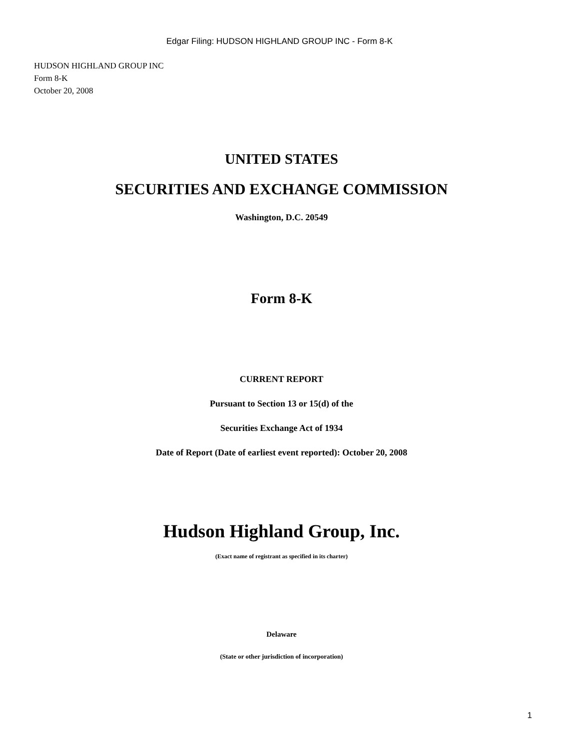Edgar Filing: HUDSON HIGHLAND GROUP INC - Form 8-K
HUDSON HIGHLAND GROUP INC
Form 8-K
October 20, 2008
UNITED STATES
SECURITIES AND EXCHANGE COMMISSION
Washington, D.C. 20549
Form 8-K
CURRENT REPORT
Pursuant to Section 13 or 15(d) of the
Securities Exchange Act of 1934
Date of Report (Date of earliest event reported): October 20, 2008
Hudson Highland Group, Inc.
(Exact name of registrant as specified in its charter)
Delaware
(State or other jurisdiction of incorporation)
1